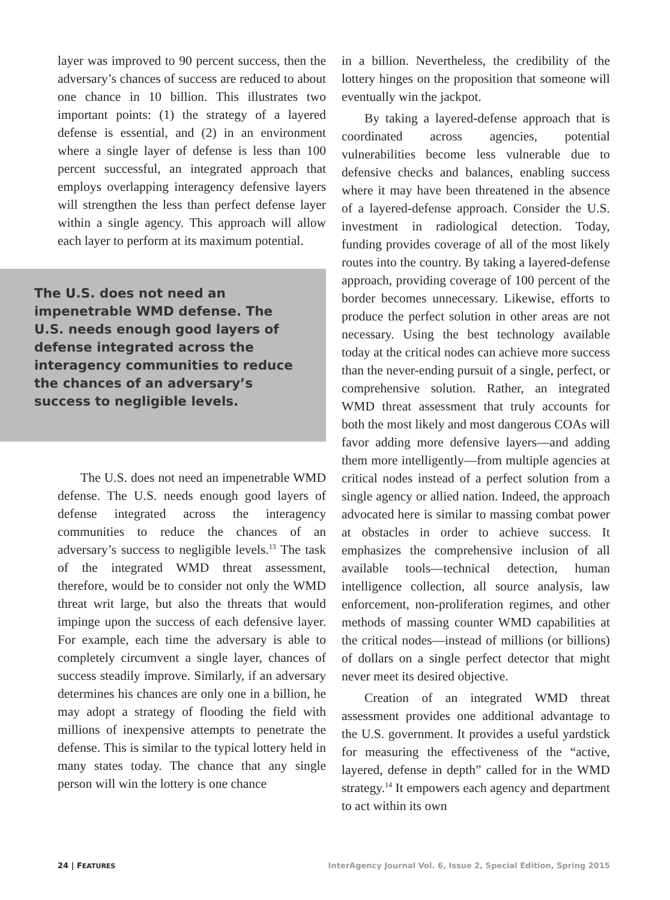layer was improved to 90 percent success, then the adversary’s chances of success are reduced to about one chance in 10 billion. This illustrates two important points: (1) the strategy of a layered defense is essential, and (2) in an environment where a single layer of defense is less than 100 percent successful, an integrated approach that employs overlapping interagency defensive layers will strengthen the less than perfect defense layer within a single agency. This approach will allow each layer to perform at its maximum potential.
The U.S. does not need an impenetrable WMD defense. The U.S. needs enough good layers of defense integrated across the interagency communities to reduce the chances of an adversary’s success to negligible levels.
The U.S. does not need an impenetrable WMD defense. The U.S. needs enough good layers of defense integrated across the interagency communities to reduce the chances of an adversary’s success to negligible levels.<sup>13</sup> The task of the integrated WMD threat assessment, therefore, would be to consider not only the WMD threat writ large, but also the threats that would impinge upon the success of each defensive layer. For example, each time the adversary is able to completely circumvent a single layer, chances of success steadily improve. Similarly, if an adversary determines his chances are only one in a billion, he may adopt a strategy of flooding the field with millions of inexpensive attempts to penetrate the defense. This is similar to the typical lottery held in many states today. The chance that any single person will win the lottery is one chance
in a billion. Nevertheless, the credibility of the lottery hinges on the proposition that someone will eventually win the jackpot.
By taking a layered-defense approach that is coordinated across agencies, potential vulnerabilities become less vulnerable due to defensive checks and balances, enabling success where it may have been threatened in the absence of a layered-defense approach. Consider the U.S. investment in radiological detection. Today, funding provides coverage of all of the most likely routes into the country. By taking a layered-defense approach, providing coverage of 100 percent of the border becomes unnecessary. Likewise, efforts to produce the perfect solution in other areas are not necessary. Using the best technology available today at the critical nodes can achieve more success than the never-ending pursuit of a single, perfect, or comprehensive solution. Rather, an integrated WMD threat assessment that truly accounts for both the most likely and most dangerous COAs will favor adding more defensive layers—and adding them more intelligently—from multiple agencies at critical nodes instead of a perfect solution from a single agency or allied nation. Indeed, the approach advocated here is similar to massing combat power at obstacles in order to achieve success. It emphasizes the comprehensive inclusion of all available tools—technical detection, human intelligence collection, all source analysis, law enforcement, non-proliferation regimes, and other methods of massing counter WMD capabilities at the critical nodes—instead of millions (or billions) of dollars on a single perfect detector that might never meet its desired objective.
Creation of an integrated WMD threat assessment provides one additional advantage to the U.S. government. It provides a useful yardstick for measuring the effectiveness of the “active, layered, defense in depth” called for in the WMD strategy.<sup>14</sup> It empowers each agency and department to act within its own
24 | FEATURES InterAgency Journal Vol. 6, Issue 2, Special Edition, Spring 2015